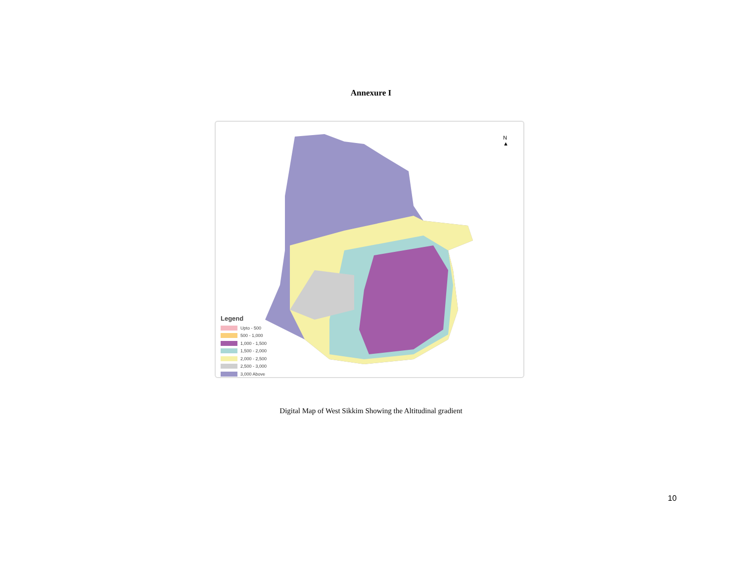Annexure I
N
▲
Legend
Upto - 500
500 - 1,000
1,000 - 1,500
1,500 - 2,000
2,000 - 2,500
2,500 - 3,000
3,000 Above
Digital Map of West Sikkim Showing the Altitudinal gradient
10